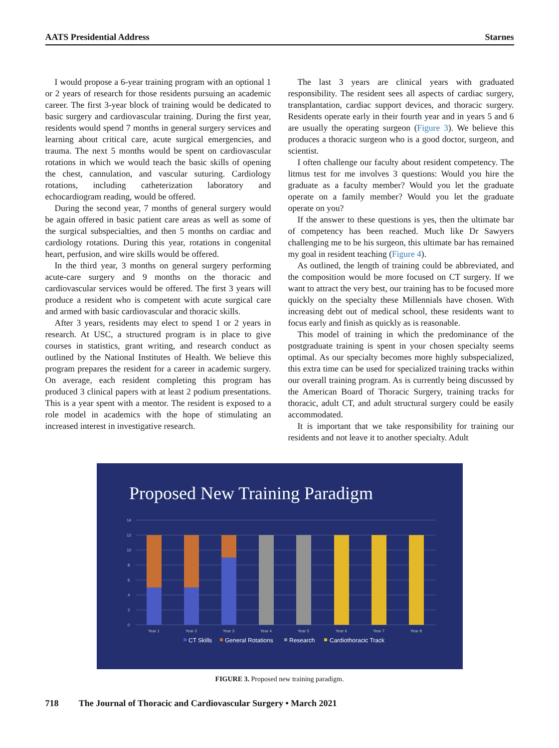AATS Presidential Address Starnes
I would propose a 6-year training program with an optional 1 or 2 years of research for those residents pursuing an academic career. The first 3-year block of training would be dedicated to basic surgery and cardiovascular training. During the first year, residents would spend 7 months in general surgery services and learning about critical care, acute surgical emergencies, and trauma. The next 5 months would be spent on cardiovascular rotations in which we would teach the basic skills of opening the chest, cannulation, and vascular suturing. Cardiology rotations, including catheterization laboratory and echocardiogram reading, would be offered.
During the second year, 7 months of general surgery would be again offered in basic patient care areas as well as some of the surgical subspecialties, and then 5 months on cardiac and cardiology rotations. During this year, rotations in congenital heart, perfusion, and wire skills would be offered.
In the third year, 3 months on general surgery performing acute-care surgery and 9 months on the thoracic and cardiovascular services would be offered. The first 3 years will produce a resident who is competent with acute surgical care and armed with basic cardiovascular and thoracic skills.
After 3 years, residents may elect to spend 1 or 2 years in research. At USC, a structured program is in place to give courses in statistics, grant writing, and research conduct as outlined by the National Institutes of Health. We believe this program prepares the resident for a career in academic surgery. On average, each resident completing this program has produced 3 clinical papers with at least 2 podium presentations. This is a year spent with a mentor. The resident is exposed to a role model in academics with the hope of stimulating an increased interest in investigative research.
The last 3 years are clinical years with graduated responsibility. The resident sees all aspects of cardiac surgery, transplantation, cardiac support devices, and thoracic surgery. Residents operate early in their fourth year and in years 5 and 6 are usually the operating surgeon (Figure 3). We believe this produces a thoracic surgeon who is a good doctor, surgeon, and scientist.
I often challenge our faculty about resident competency. The litmus test for me involves 3 questions: Would you hire the graduate as a faculty member? Would you let the graduate operate on a family member? Would you let the graduate operate on you?
If the answer to these questions is yes, then the ultimate bar of competency has been reached. Much like Dr Sawyers challenging me to be his surgeon, this ultimate bar has remained my goal in resident teaching (Figure 4).
As outlined, the length of training could be abbreviated, and the composition would be more focused on CT surgery. If we want to attract the very best, our training has to be focused more quickly on the specialty these Millennials have chosen. With increasing debt out of medical school, these residents want to focus early and finish as quickly as is reasonable.
This model of training in which the predominance of the postgraduate training is spent in your chosen specialty seems optimal. As our specialty becomes more highly subspecialized, this extra time can be used for specialized training tracks within our overall training program. As is currently being discussed by the American Board of Thoracic Surgery, training tracks for thoracic, adult CT, and adult structural surgery could be easily accommodated.
It is important that we take responsibility for training our residents and not leave it to another specialty. Adult
Proposed New Training Paradigm
14
12
10
8
6
4
2
0
Year 1
Year 2
Year 3
Year 4
Year 5
Year 6
Year 7
Year 8
CT Skills
General Rotations
Research
Cardiothoracic Track
FIGURE 3. Proposed new training paradigm.
718 The Journal of Thoracic and Cardiovascular Surgery • March 2021